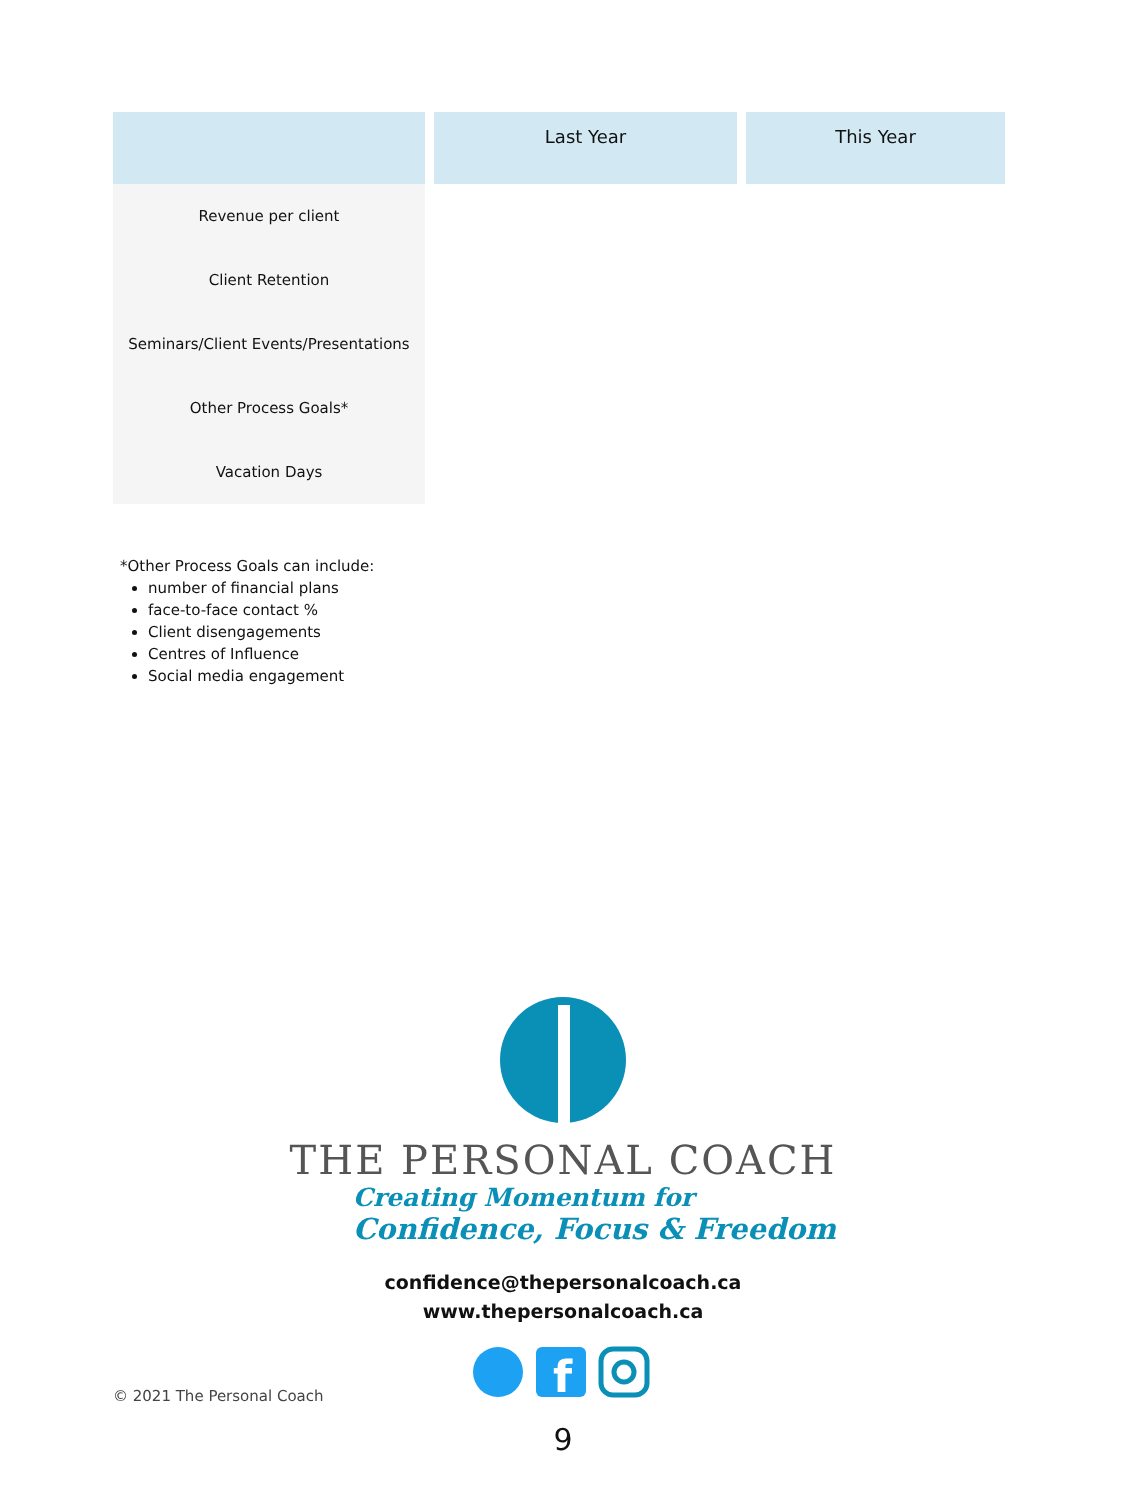| | Last Year | This Year |
| --- | --- | --- |
| Revenue per client | | |
| Client Retention | | |
| Seminars/Client Events/Presentations | | |
| Other Process Goals* | | |
| Vacation Days | | |
*Other Process Goals can include:
number of financial plans
face-to-face contact %
Client disengagements
Centres of Influence
Social media engagement
THE PERSONAL COACH
Creating Momentum for
Confidence, Focus & Freedom
confidence@thepersonalcoach.ca
www.thepersonalcoach.ca
f
© 2021 The Personal Coach
9